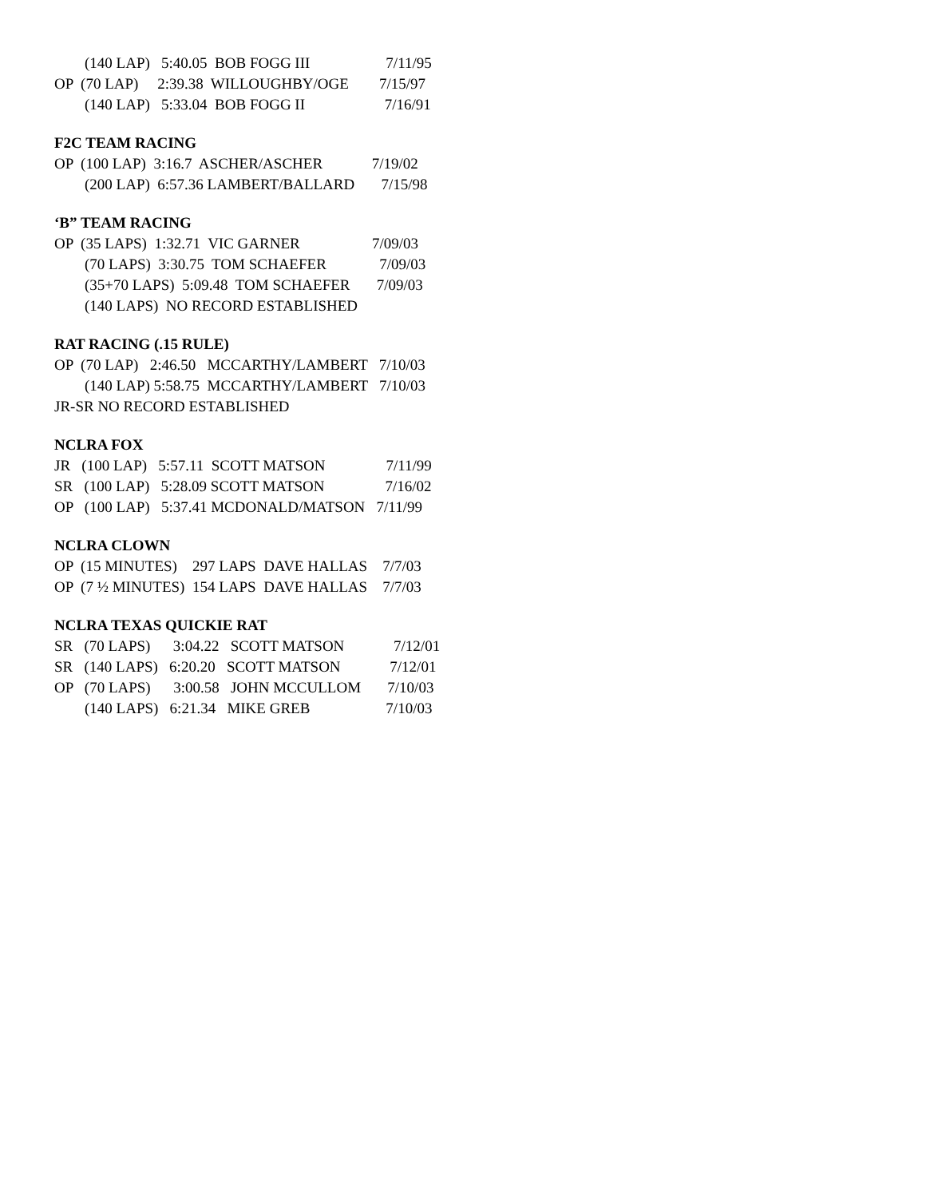(140 LAP) 5:40.05 BOB FOGG III 7/11/95
OP (70 LAP) 2:39.38 WILLOUGHBY/OGE 7/15/97
(140 LAP) 5:33.04 BOB FOGG II 7/16/91
F2C TEAM RACING
OP (100 LAP) 3:16.7 ASCHER/ASCHER 7/19/02
(200 LAP) 6:57.36 LAMBERT/BALLARD 7/15/98
‘B” TEAM RACING
OP (35 LAPS) 1:32.71 VIC GARNER 7/09/03
(70 LAPS) 3:30.75 TOM SCHAEFER 7/09/03
(35+70 LAPS) 5:09.48 TOM SCHAEFER 7/09/03
(140 LAPS) NO RECORD ESTABLISHED
RAT RACING (.15 RULE)
OP (70 LAP) 2:46.50 MCCARTHY/LAMBERT 7/10/03
(140 LAP) 5:58.75 MCCARTHY/LAMBERT 7/10/03
JR-SR NO RECORD ESTABLISHED
NCLRA FOX
JR (100 LAP) 5:57.11 SCOTT MATSON 7/11/99
SR (100 LAP) 5:28.09 SCOTT MATSON 7/16/02
OP (100 LAP) 5:37.41 MCDONALD/MATSON 7/11/99
NCLRA CLOWN
OP (15 MINUTES) 297 LAPS DAVE HALLAS 7/7/03
OP (7 ½ MINUTES) 154 LAPS DAVE HALLAS 7/7/03
NCLRA TEXAS QUICKIE RAT
SR (70 LAPS) 3:04.22 SCOTT MATSON 7/12/01
SR (140 LAPS) 6:20.20 SCOTT MATSON 7/12/01
OP (70 LAPS) 3:00.58 JOHN MCCULLOM 7/10/03
(140 LAPS) 6:21.34 MIKE GREB 7/10/03